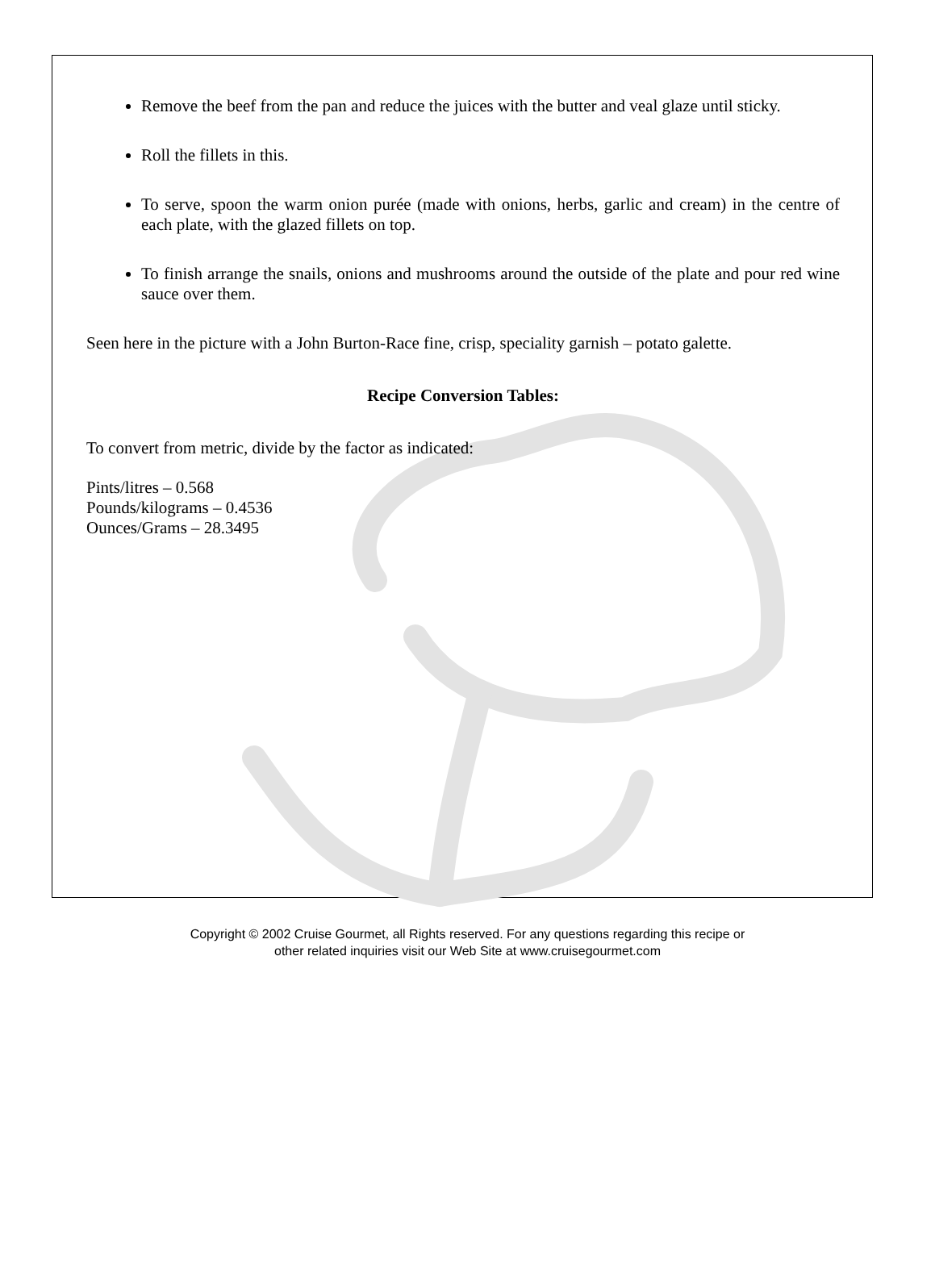Remove the beef from the pan and reduce the juices with the butter and veal glaze until sticky.
Roll the fillets in this.
To serve, spoon the warm onion purée (made with onions, herbs, garlic and cream) in the centre of each plate, with the glazed fillets on top.
To finish arrange the snails, onions and mushrooms around the outside of the plate and pour red wine sauce over them.
Seen here in the picture with a John Burton-Race fine, crisp, speciality garnish – potato galette.
Recipe Conversion Tables:
To convert from metric, divide by the factor as indicated:
Pints/litres – 0.568
Pounds/kilograms – 0.4536
Ounces/Grams – 28.3495
Copyright © 2002 Cruise Gourmet, all Rights reserved. For any questions regarding this recipe or
other related inquiries visit our Web Site at www.cruisegourmet.com